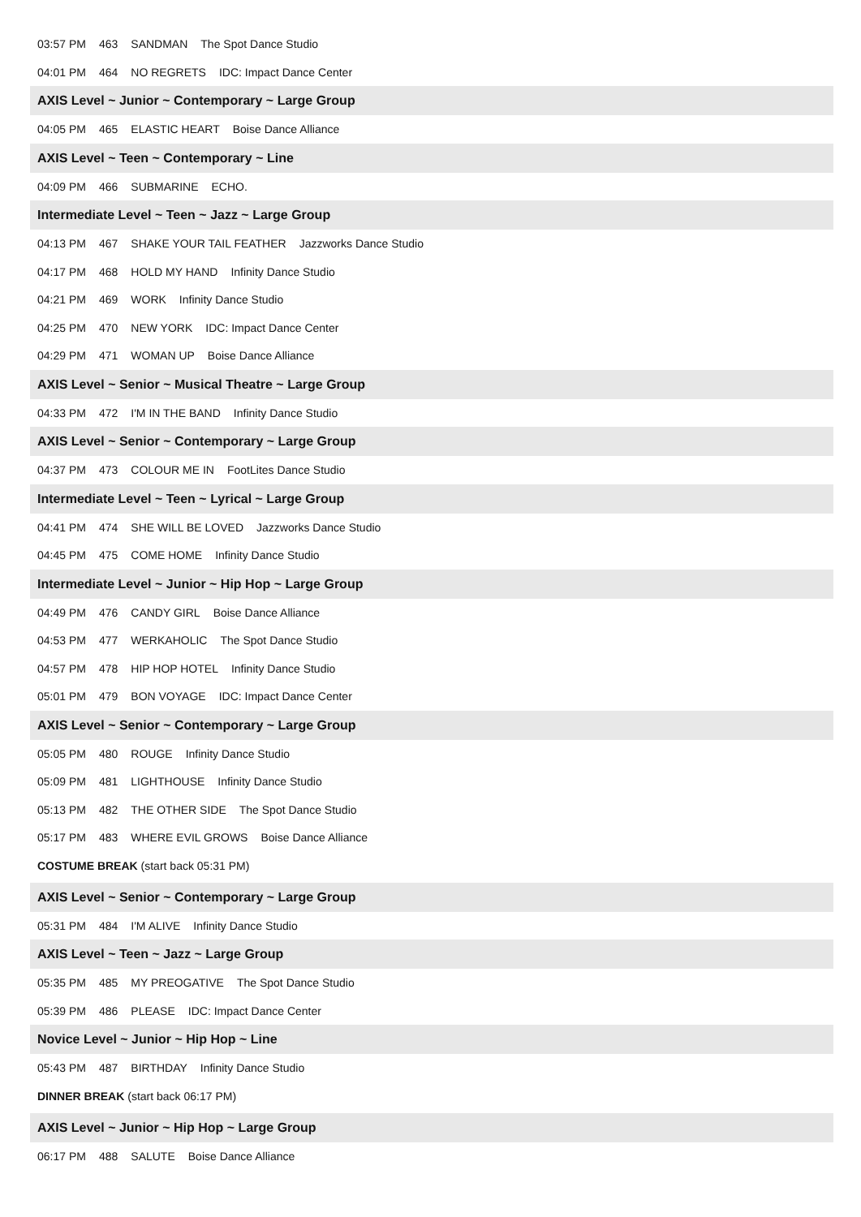03:57 PM 463 SANDMAN The Spot Dance Studio
04:01 PM 464 NO REGRETS IDC: Impact Dance Center
AXIS Level ~ Junior ~ Contemporary ~ Large Group
04:05 PM 465 ELASTIC HEART Boise Dance Alliance
AXIS Level ~ Teen ~ Contemporary ~ Line
04:09 PM 466 SUBMARINE ECHO.
Intermediate Level ~ Teen ~ Jazz ~ Large Group
04:13 PM 467 SHAKE YOUR TAIL FEATHER Jazzworks Dance Studio
04:17 PM 468 HOLD MY HAND Infinity Dance Studio
04:21 PM 469 WORK Infinity Dance Studio
04:25 PM 470 NEW YORK IDC: Impact Dance Center
04:29 PM 471 WOMAN UP Boise Dance Alliance
AXIS Level ~ Senior ~ Musical Theatre ~ Large Group
04:33 PM 472 I'M IN THE BAND Infinity Dance Studio
AXIS Level ~ Senior ~ Contemporary ~ Large Group
04:37 PM 473 COLOUR ME IN FootLites Dance Studio
Intermediate Level ~ Teen ~ Lyrical ~ Large Group
04:41 PM 474 SHE WILL BE LOVED Jazzworks Dance Studio
04:45 PM 475 COME HOME Infinity Dance Studio
Intermediate Level ~ Junior ~ Hip Hop ~ Large Group
04:49 PM 476 CANDY GIRL Boise Dance Alliance
04:53 PM 477 WERKAHOLIC The Spot Dance Studio
04:57 PM 478 HIP HOP HOTEL Infinity Dance Studio
05:01 PM 479 BON VOYAGE IDC: Impact Dance Center
AXIS Level ~ Senior ~ Contemporary ~ Large Group
05:05 PM 480 ROUGE Infinity Dance Studio
05:09 PM 481 LIGHTHOUSE Infinity Dance Studio
05:13 PM 482 THE OTHER SIDE The Spot Dance Studio
05:17 PM 483 WHERE EVIL GROWS Boise Dance Alliance
COSTUME BREAK (start back 05:31 PM)
AXIS Level ~ Senior ~ Contemporary ~ Large Group
05:31 PM 484 I'M ALIVE Infinity Dance Studio
AXIS Level ~ Teen ~ Jazz ~ Large Group
05:35 PM 485 MY PREOGATIVE The Spot Dance Studio
05:39 PM 486 PLEASE IDC: Impact Dance Center
Novice Level ~ Junior ~ Hip Hop ~ Line
05:43 PM 487 BIRTHDAY Infinity Dance Studio
DINNER BREAK (start back 06:17 PM)
AXIS Level ~ Junior ~ Hip Hop ~ Large Group
06:17 PM 488 SALUTE Boise Dance Alliance